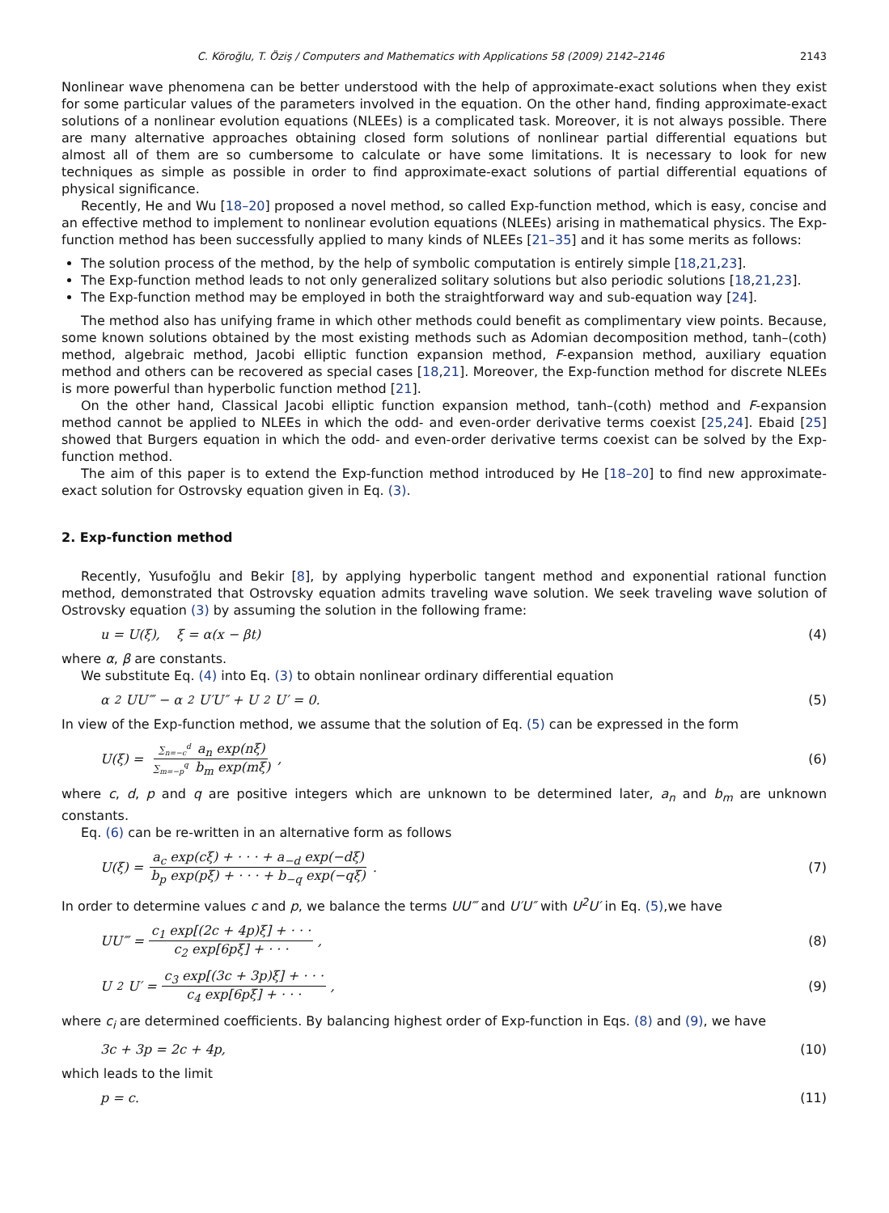C. Köroğlu, T. Öziş / Computers and Mathematics with Applications 58 (2009) 2142–2146 2143
Nonlinear wave phenomena can be better understood with the help of approximate-exact solutions when they exist for some particular values of the parameters involved in the equation. On the other hand, finding approximate-exact solutions of a nonlinear evolution equations (NLEEs) is a complicated task. Moreover, it is not always possible. There are many alternative approaches obtaining closed form solutions of nonlinear partial differential equations but almost all of them are so cumbersome to calculate or have some limitations. It is necessary to look for new techniques as simple as possible in order to find approximate-exact solutions of partial differential equations of physical significance.
Recently, He and Wu [18–20] proposed a novel method, so called Exp-function method, which is easy, concise and an effective method to implement to nonlinear evolution equations (NLEEs) arising in mathematical physics. The Exp-function method has been successfully applied to many kinds of NLEEs [21–35] and it has some merits as follows:
The solution process of the method, by the help of symbolic computation is entirely simple [18,21,23].
The Exp-function method leads to not only generalized solitary solutions but also periodic solutions [18,21,23].
The Exp-function method may be employed in both the straightforward way and sub-equation way [24].
The method also has unifying frame in which other methods could benefit as complimentary view points. Because, some known solutions obtained by the most existing methods such as Adomian decomposition method, tanh–(coth) method, algebraic method, Jacobi elliptic function expansion method, F-expansion method, auxiliary equation method and others can be recovered as special cases [18,21]. Moreover, the Exp-function method for discrete NLEEs is more powerful than hyperbolic function method [21].
On the other hand, Classical Jacobi elliptic function expansion method, tanh–(coth) method and F-expansion method cannot be applied to NLEEs in which the odd- and even-order derivative terms coexist [25,24]. Ebaid [25] showed that Burgers equation in which the odd- and even-order derivative terms coexist can be solved by the Exp-function method.
The aim of this paper is to extend the Exp-function method introduced by He [18–20] to find new approximate-exact solution for Ostrovsky equation given in Eq. (3).
2. Exp-function method
Recently, Yusufoğlu and Bekir [8], by applying hyperbolic tangent method and exponential rational function method, demonstrated that Ostrovsky equation admits traveling wave solution. We seek traveling wave solution of Ostrovsky equation (3) by assuming the solution in the following frame:
u = U(ξ), ξ = α(x − βt) (4)
where α, β are constants.
We substitute Eq. (4) into Eq. (3) to obtain nonlinear ordinary differential equation
α<sup>2</sup>UU‴ − α<sup>2</sup>U′U″ + U<sup>2</sup>U′ = 0. (5)
In view of the Exp-function method, we assume that the solution of Eq. (5) can be expressed in the form
U(ξ) = ∑<sub>n=−c</sub><sup>d</sup> a<sub>n</sub> exp(nξ) ∑<sub>m=−p</sub><sup>q</sup> b<sub>m</sub> exp(mξ), (6)
where c, d, p and q are positive integers which are unknown to be determined later, a<sub>n</sub> and b<sub>m</sub> are unknown constants.
Eq. (6) can be re-written in an alternative form as follows
U(ξ) = a<sub>c</sub> exp(cξ) + · · · + a<sub>−d</sub> exp(−dξ) b<sub>p</sub> exp(pξ) + · · · + b<sub>−q</sub> exp(−qξ). (7)
In order to determine values c and p, we balance the terms UU‴ and U′U″ with U<sup>2</sup>U′ in Eq. (5),we have
UU‴ = c<sub>1</sub> exp[(2c + 4p)ξ] + · · · c<sub>2</sub> exp[6pξ] + · · ·, (8)
U<sup>2</sup>U′ = c<sub>3</sub> exp[(3c + 3p)ξ] + · · · c<sub>4</sub> exp[6pξ] + · · ·, (9)
where c<sub>i</sub> are determined coefficients. By balancing highest order of Exp-function in Eqs. (8) and (9), we have
3c + 3p = 2c + 4p, (10)
which leads to the limit
p = c. (11)